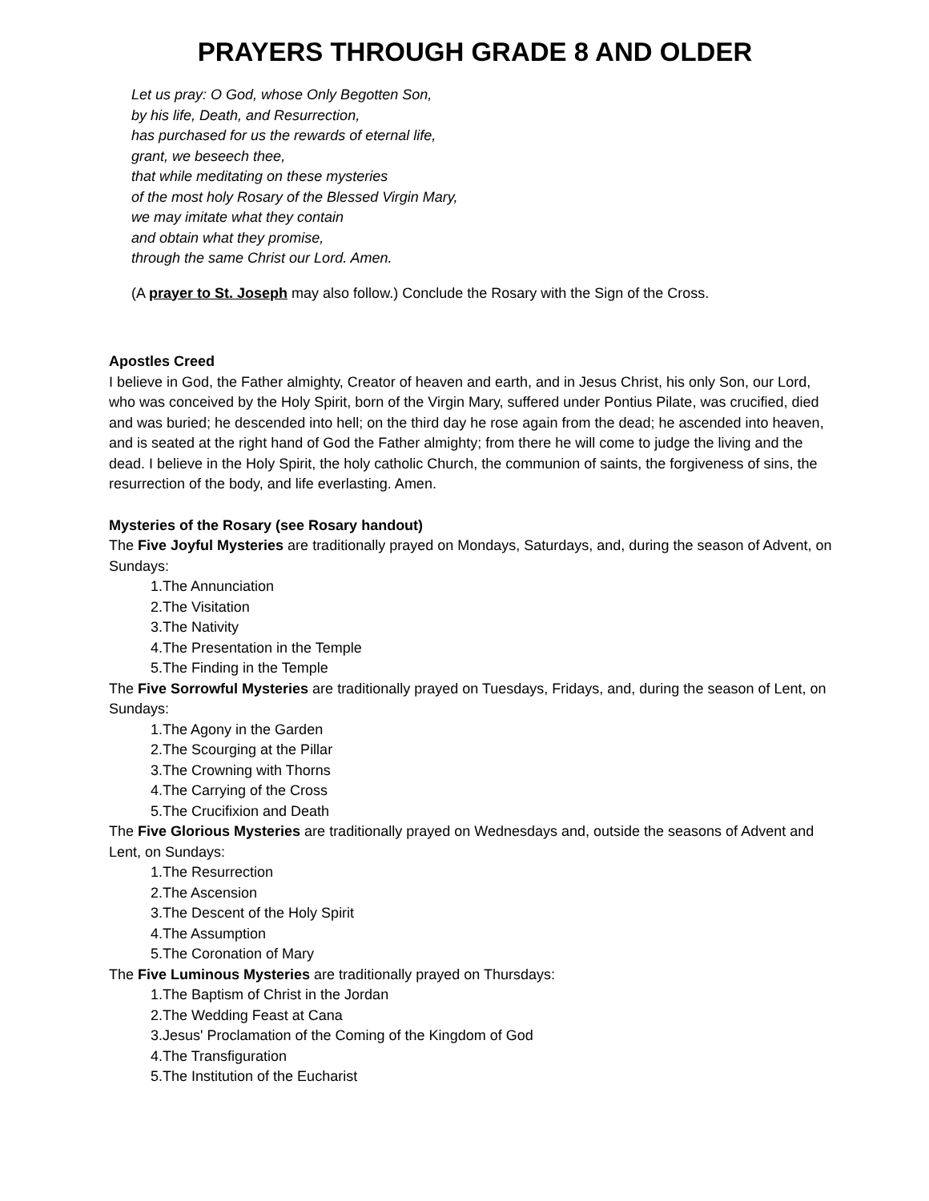PRAYERS THROUGH GRADE 8 AND OLDER
Let us pray: O God, whose Only Begotten Son,
by his life, Death, and Resurrection,
has purchased for us the rewards of eternal life,
grant, we beseech thee,
that while meditating on these mysteries
of the most holy Rosary of the Blessed Virgin Mary,
we may imitate what they contain
and obtain what they promise,
through the same Christ our Lord. Amen.
(A prayer to St. Joseph may also follow.) Conclude the Rosary with the Sign of the Cross.
Apostles Creed
I believe in God, the Father almighty, Creator of heaven and earth, and in Jesus Christ, his only Son, our Lord, who was conceived by the Holy Spirit, born of the Virgin Mary, suffered under Pontius Pilate, was crucified, died and was buried; he descended into hell; on the third day he rose again from the dead; he ascended into heaven, and is seated at the right hand of God the Father almighty; from there he will come to judge the living and the dead. I believe in the Holy Spirit, the holy catholic Church, the communion of saints, the forgiveness of sins, the resurrection of the body, and life everlasting. Amen.
Mysteries of the Rosary (see Rosary handout)
The Five Joyful Mysteries are traditionally prayed on Mondays, Saturdays, and, during the season of Advent, on Sundays:
1.The Annunciation
2.The Visitation
3.The Nativity
4.The Presentation in the Temple
5.The Finding in the Temple
The Five Sorrowful Mysteries are traditionally prayed on Tuesdays, Fridays, and, during the season of Lent, on Sundays:
1.The Agony in the Garden
2.The Scourging at the Pillar
3.The Crowning with Thorns
4.The Carrying of the Cross
5.The Crucifixion and Death
The Five Glorious Mysteries are traditionally prayed on Wednesdays and, outside the seasons of Advent and Lent, on Sundays:
1.The Resurrection
2.The Ascension
3.The Descent of the Holy Spirit
4.The Assumption
5.The Coronation of Mary
The Five Luminous Mysteries are traditionally prayed on Thursdays:
1.The Baptism of Christ in the Jordan
2.The Wedding Feast at Cana
3.Jesus' Proclamation of the Coming of the Kingdom of God
4.The Transfiguration
5.The Institution of the Eucharist